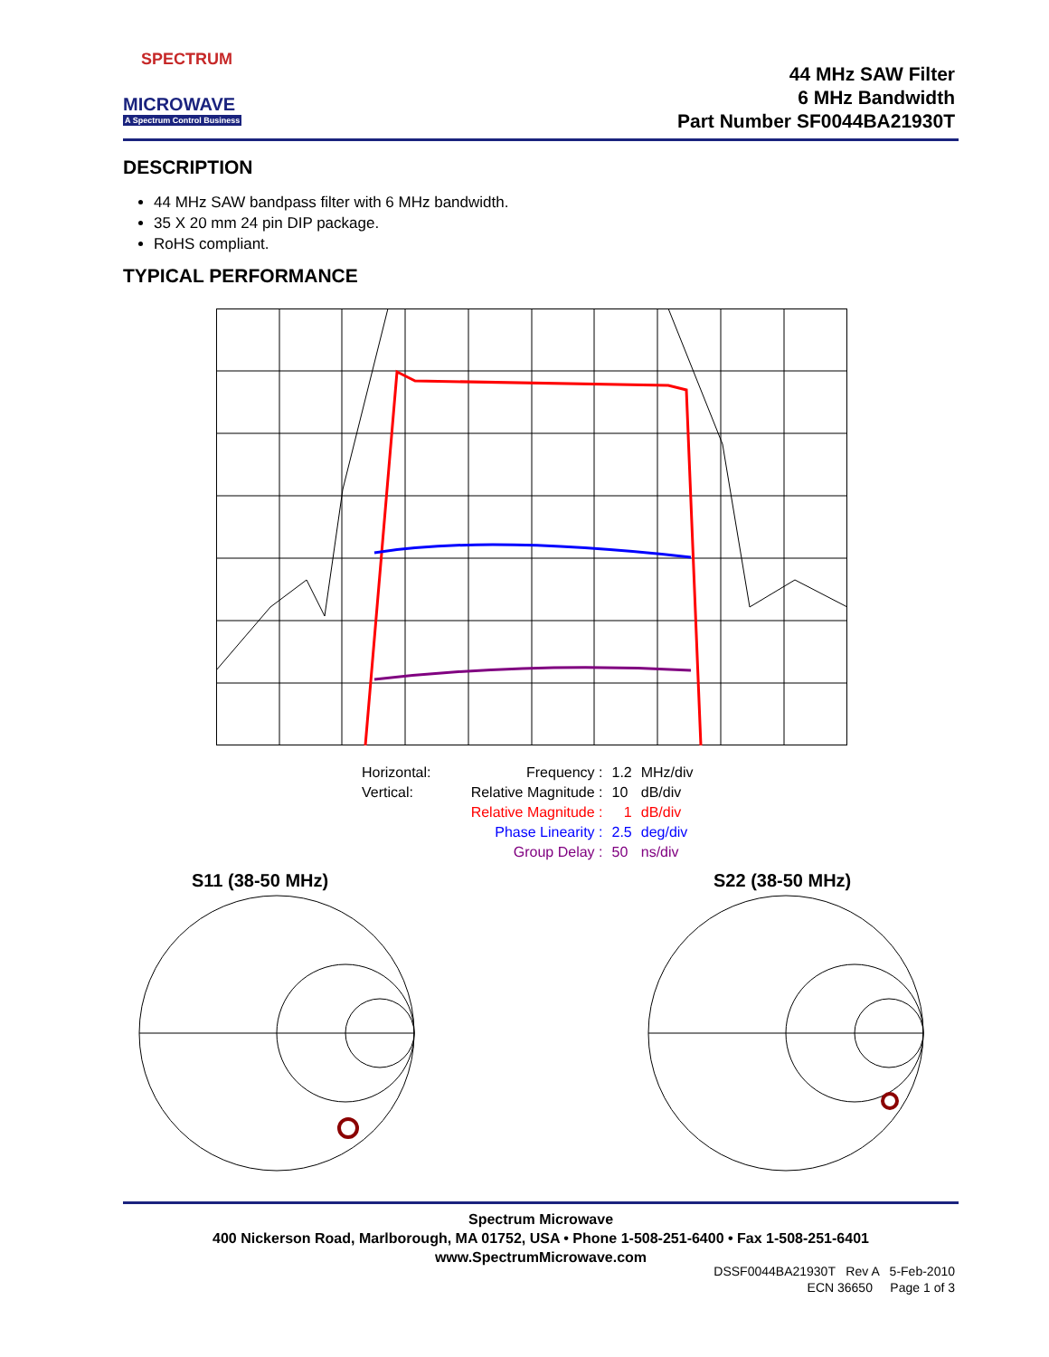SPECTRUM
MICROWAVE
A Spectrum Control Business
44 MHz SAW Filter
6 MHz Bandwidth
Part Number SF0044BA21930T
DESCRIPTION
44 MHz SAW bandpass filter with 6 MHz bandwidth.
35 X 20 mm 24 pin DIP package.
RoHS compliant.
TYPICAL PERFORMANCE
| Horizontal: | Frequency : | 1.2 | MHz/div |
| Vertical: | Relative Magnitude : | 10 | dB/div |
| | Relative Magnitude : | 1 | dB/div |
| | Phase Linearity : | 2.5 | deg/div |
| | Group Delay : | 50 | ns/div |
S11 (38-50 MHz) S22 (38-50 MHz)
Spectrum Microwave
400 Nickerson Road, Marlborough, MA 01752, USA • Phone 1-508-251-6400 • Fax 1-508-251-6401
www.SpectrumMicrowave.com
DSSF0044BA21930T Rev A 5-Feb-2010
ECN 36650 Page 1 of 3